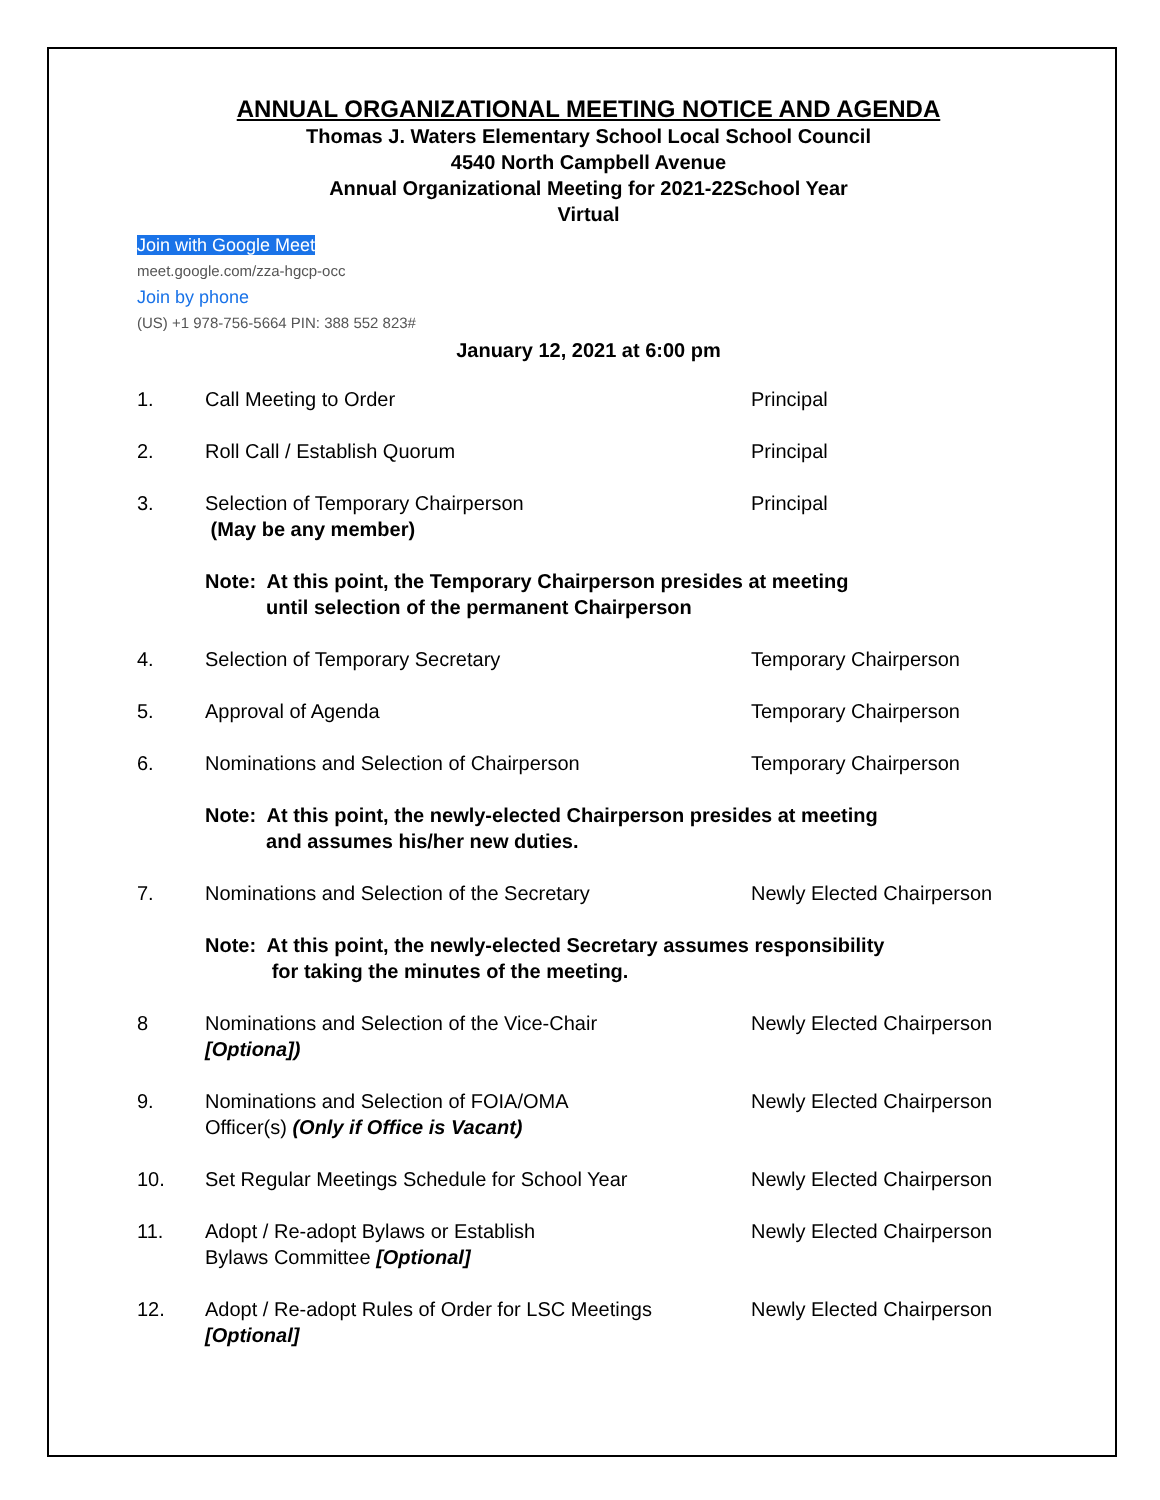ANNUAL ORGANIZATIONAL MEETING NOTICE AND AGENDA
Thomas J. Waters Elementary School Local School Council
4540 North Campbell Avenue
Annual Organizational Meeting for 2021-22School Year
Virtual
Join with Google Meet
meet.google.com/zza-hgcp-occ
Join by phone
(US) +1 978-756-5664 PIN: 388 552 823#
January 12, 2021 at 6:00 pm
1. Call Meeting to Order Principal
2. Roll Call / Establish Quorum Principal
3. Selection of Temporary Chairperson
(May be any member)
Principal
Note: At this point, the Temporary Chairperson presides at meeting
until selection of the permanent Chairperson
4. Selection of Temporary Secretary Temporary Chairperson
5. Approval of Agenda Temporary Chairperson
6. Nominations and Selection of Chairperson Temporary Chairperson
Note: At this point, the newly-elected Chairperson presides at meeting
and assumes his/her new duties.
7. Nominations and Selection of the Secretary Newly Elected Chairperson
Note: At this point, the newly-elected Secretary assumes responsibility
for taking the minutes of the meeting.
8 Nominations and Selection of the Vice-Chair
[Optiona])
Newly Elected Chairperson
9. Nominations and Selection of FOIA/OMA
Officer(s) (Only if Office is Vacant)
Newly Elected Chairperson
10. Set Regular Meetings Schedule for School Year Newly Elected Chairperson
11. Adopt / Re-adopt Bylaws or Establish
Bylaws Committee [Optional]
Newly Elected Chairperson
12. Adopt / Re-adopt Rules of Order for LSC Meetings
[Optional]
Newly Elected Chairperson